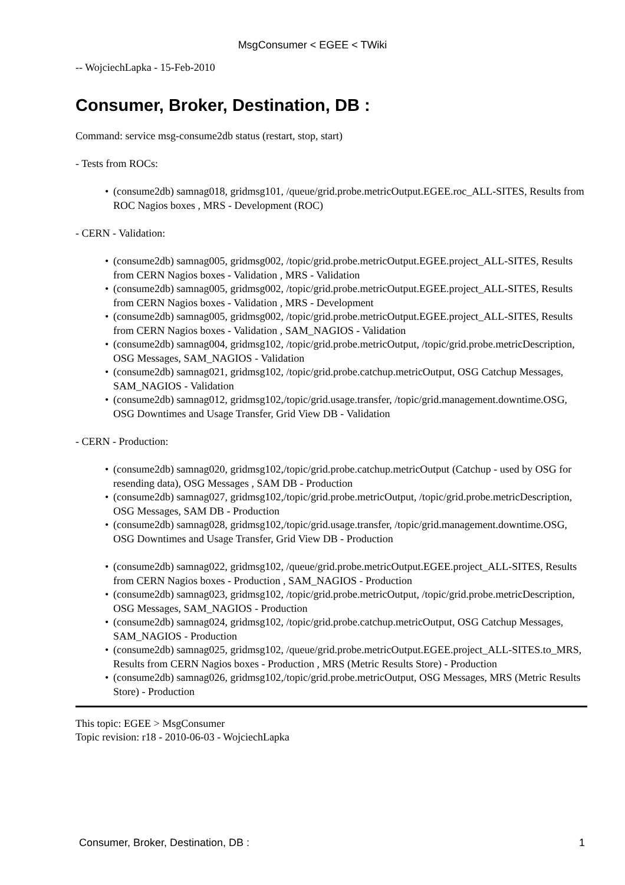MsgConsumer < EGEE < TWiki
-- WojciechLapka - 15-Feb-2010
Consumer, Broker, Destination, DB :
Command: service msg-consume2db status (restart, stop, start)
- Tests from ROCs:
• (consume2db) samnag018, gridmsg101, /queue/grid.probe.metricOutput.EGEE.roc_ALL-SITES, Results from ROC Nagios boxes , MRS - Development (ROC)
- CERN - Validation:
• (consume2db) samnag005, gridmsg002, /topic/grid.probe.metricOutput.EGEE.project_ALL-SITES, Results from CERN Nagios boxes - Validation , MRS - Validation
• (consume2db) samnag005, gridmsg002, /topic/grid.probe.metricOutput.EGEE.project_ALL-SITES, Results from CERN Nagios boxes - Validation , MRS - Development
• (consume2db) samnag005, gridmsg002, /topic/grid.probe.metricOutput.EGEE.project_ALL-SITES, Results from CERN Nagios boxes - Validation , SAM_NAGIOS - Validation
• (consume2db) samnag004, gridmsg102, /topic/grid.probe.metricOutput, /topic/grid.probe.metricDescription, OSG Messages, SAM_NAGIOS - Validation
• (consume2db) samnag021, gridmsg102, /topic/grid.probe.catchup.metricOutput, OSG Catchup Messages, SAM_NAGIOS - Validation
• (consume2db) samnag012, gridmsg102,/topic/grid.usage.transfer, /topic/grid.management.downtime.OSG, OSG Downtimes and Usage Transfer, Grid View DB - Validation
- CERN - Production:
• (consume2db) samnag020, gridmsg102,/topic/grid.probe.catchup.metricOutput (Catchup - used by OSG for resending data), OSG Messages , SAM DB - Production
• (consume2db) samnag027, gridmsg102,/topic/grid.probe.metricOutput, /topic/grid.probe.metricDescription, OSG Messages, SAM DB - Production
• (consume2db) samnag028, gridmsg102,/topic/grid.usage.transfer, /topic/grid.management.downtime.OSG, OSG Downtimes and Usage Transfer, Grid View DB - Production
• (consume2db) samnag022, gridmsg102, /queue/grid.probe.metricOutput.EGEE.project_ALL-SITES, Results from CERN Nagios boxes - Production , SAM_NAGIOS - Production
• (consume2db) samnag023, gridmsg102, /topic/grid.probe.metricOutput, /topic/grid.probe.metricDescription, OSG Messages, SAM_NAGIOS - Production
• (consume2db) samnag024, gridmsg102, /topic/grid.probe.catchup.metricOutput, OSG Catchup Messages, SAM_NAGIOS - Production
• (consume2db) samnag025, gridmsg102, /queue/grid.probe.metricOutput.EGEE.project_ALL-SITES.to_MRS, Results from CERN Nagios boxes - Production , MRS (Metric Results Store) - Production
• (consume2db) samnag026, gridmsg102,/topic/grid.probe.metricOutput, OSG Messages, MRS (Metric Results Store) - Production
This topic: EGEE > MsgConsumer
Topic revision: r18 - 2010-06-03 - WojciechLapka
Consumer, Broker, Destination, DB : 1